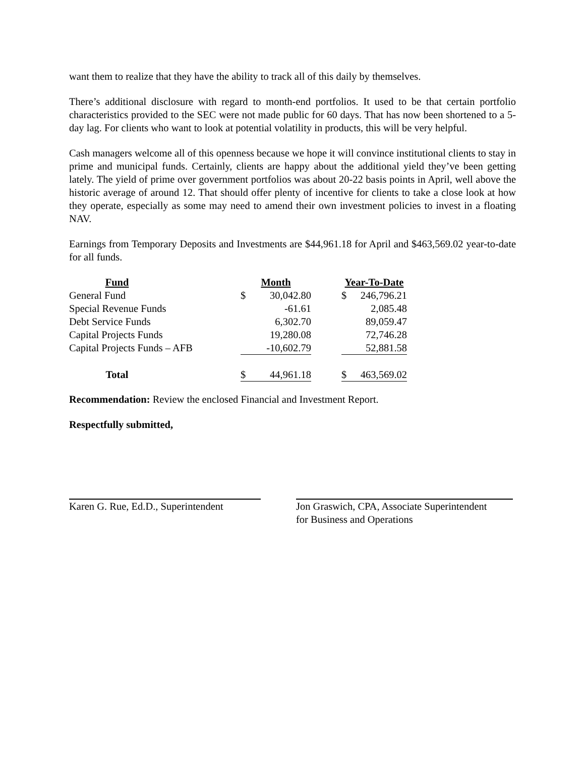want them to realize that they have the ability to track all of this daily by themselves.
There’s additional disclosure with regard to month-end portfolios. It used to be that certain portfolio characteristics provided to the SEC were not made public for 60 days. That has now been shortened to a 5-day lag. For clients who want to look at potential volatility in products, this will be very helpful.
Cash managers welcome all of this openness because we hope it will convince institutional clients to stay in prime and municipal funds. Certainly, clients are happy about the additional yield they’ve been getting lately. The yield of prime over government portfolios was about 20-22 basis points in April, well above the historic average of around 12. That should offer plenty of incentive for clients to take a close look at how they operate, especially as some may need to amend their own investment policies to invest in a floating NAV.
Earnings from Temporary Deposits and Investments are $44,961.18 for April and $463,569.02 year-to-date for all funds.
| Fund | | Month | | | Year-To-Date | |
| --- | --- | --- | --- | --- | --- | --- |
| General Fund | | $ | 30,042.80 | | $ | 246,796.21 |
| Special Revenue Funds | | | -61.61 | | | 2,085.48 |
| Debt Service Funds | | | 6,302.70 | | | 89,059.47 |
| Capital Projects Funds | | | 19,280.08 | | | 72,746.28 |
| Capital Projects Funds – AFB | | | -10,602.79 | | | 52,881.58 |
| Total | | $ | 44,961.18 | | $ | 463,569.02 |
Recommendation: Review the enclosed Financial and Investment Report.
Respectfully submitted,
Karen G. Rue, Ed.D., Superintendent
Jon Graswich, CPA, Associate Superintendent
for Business and Operations